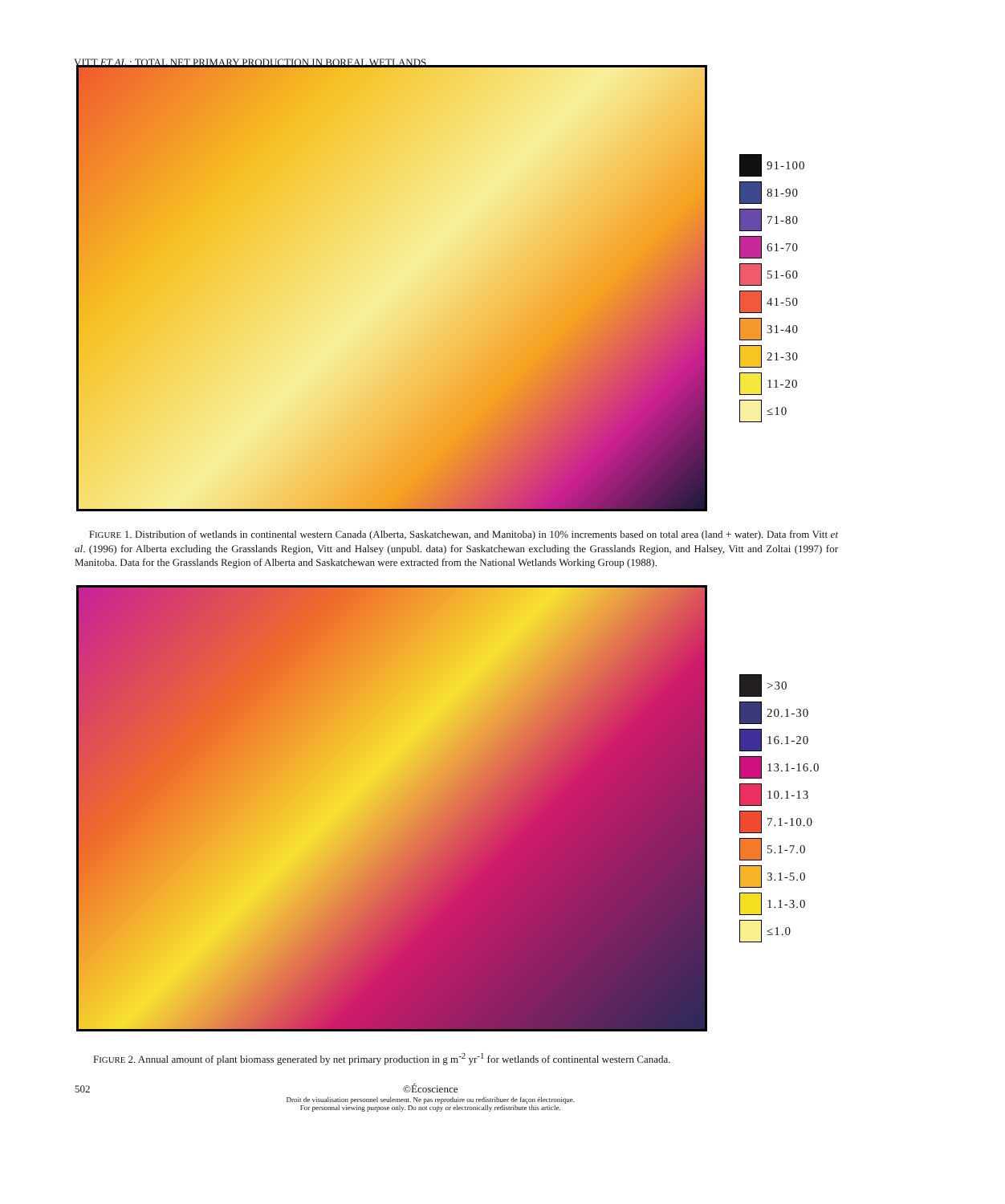VITT ET AL.: TOTAL NET PRIMARY PRODUCTION IN BOREAL WETLANDS
91-100
81-90
71-80
61-70
51-60
41-50
31-40
21-30
11-20
≤10
FIGURE 1. Distribution of wetlands in continental western Canada (Alberta, Saskatchewan, and Manitoba) in 10% increments based on total area (land + water). Data from Vitt et al. (1996) for Alberta excluding the Grasslands Region, Vitt and Halsey (unpubl. data) for Saskatchewan excluding the Grasslands Region, and Halsey, Vitt and Zoltai (1997) for Manitoba. Data for the Grasslands Region of Alberta and Saskatchewan were extracted from the National Wetlands Working Group (1988).
>30
20.1-30
16.1-20
13.1-16.0
10.1-13
7.1-10.0
5.1-7.0
3.1-5.0
1.1-3.0
≤1.0
FIGURE 2. Annual amount of plant biomass generated by net primary production in g m<sup>-2</sup> yr<sup>-1</sup> for wetlands of continental western Canada.
502 ©Écoscience
Droit de visualisation personnel seulement. Ne pas reproduire ou redistribuer de façon électronique.
For personnal viewing purpose only. Do not copy or electronically redistribute this article.